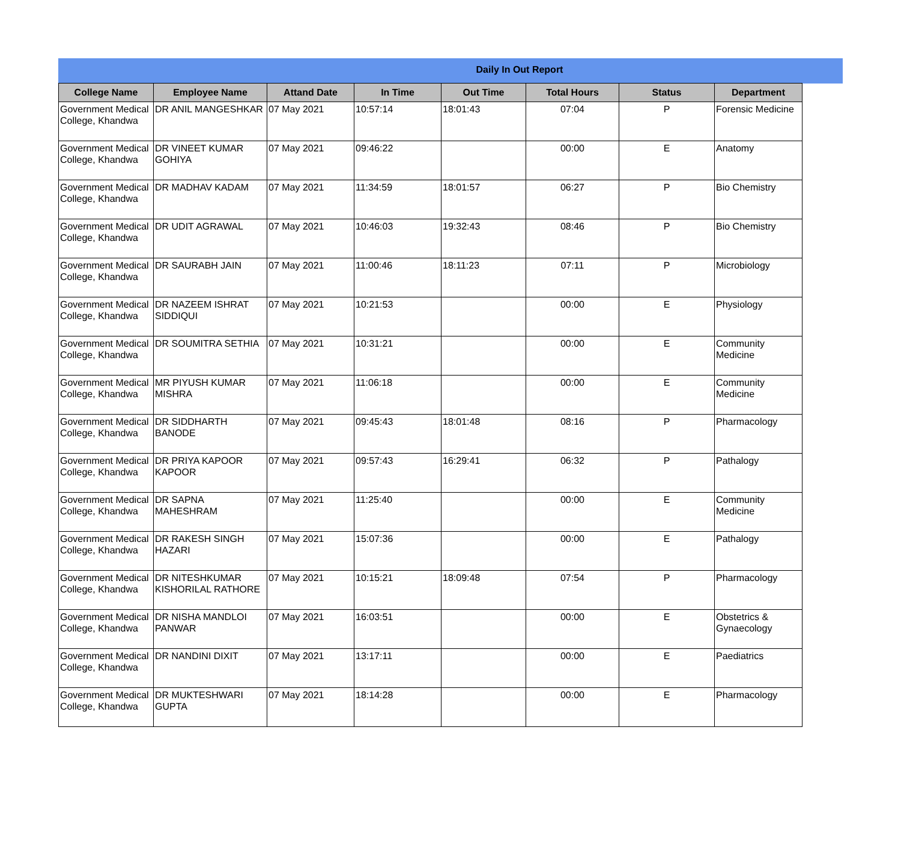Daily In Out Report
| College Name | Employee Name | Attand Date | In Time | Out Time | Total Hours | Status | Department |
| --- | --- | --- | --- | --- | --- | --- | --- |
| Government Medical College, Khandwa | DR ANIL MANGESHKAR | 07 May 2021 | 10:57:14 | 18:01:43 | 07:04 | P | Forensic Medicine |
| Government Medical College, Khandwa | DR VINEET KUMAR GOHIYA | 07 May 2021 | 09:46:22 | | 00:00 | E | Anatomy |
| Government Medical College, Khandwa | DR MADHAV KADAM | 07 May 2021 | 11:34:59 | 18:01:57 | 06:27 | P | Bio Chemistry |
| Government Medical College, Khandwa | DR UDIT AGRAWAL | 07 May 2021 | 10:46:03 | 19:32:43 | 08:46 | P | Bio Chemistry |
| Government Medical College, Khandwa | DR SAURABH JAIN | 07 May 2021 | 11:00:46 | 18:11:23 | 07:11 | P | Microbiology |
| Government Medical College, Khandwa | DR NAZEEM ISHRAT SIDDIQUI | 07 May 2021 | 10:21:53 | | 00:00 | E | Physiology |
| Government Medical College, Khandwa | DR SOUMITRA SETHIA | 07 May 2021 | 10:31:21 | | 00:00 | E | Community Medicine |
| Government Medical College, Khandwa | MR PIYUSH KUMAR MISHRA | 07 May 2021 | 11:06:18 | | 00:00 | E | Community Medicine |
| Government Medical College, Khandwa | DR SIDDHARTH BANODE | 07 May 2021 | 09:45:43 | 18:01:48 | 08:16 | P | Pharmacology |
| Government Medical College, Khandwa | DR PRIYA KAPOOR KAPOOR | 07 May 2021 | 09:57:43 | 16:29:41 | 06:32 | P | Pathalogy |
| Government Medical College, Khandwa | DR SAPNA MAHESHRAM | 07 May 2021 | 11:25:40 | | 00:00 | E | Community Medicine |
| Government Medical College, Khandwa | DR RAKESH SINGH HAZARI | 07 May 2021 | 15:07:36 | | 00:00 | E | Pathalogy |
| Government Medical College, Khandwa | DR NITESHKUMAR KISHORILAL RATHORE | 07 May 2021 | 10:15:21 | 18:09:48 | 07:54 | P | Pharmacology |
| Government Medical College, Khandwa | DR NISHA MANDLOI PANWAR | 07 May 2021 | 16:03:51 | | 00:00 | E | Obstetrics & Gynaecology |
| Government Medical College, Khandwa | DR NANDINI DIXIT | 07 May 2021 | 13:17:11 | | 00:00 | E | Paediatrics |
| Government Medical College, Khandwa | DR MUKTESHWARI GUPTA | 07 May 2021 | 18:14:28 | | 00:00 | E | Pharmacology |